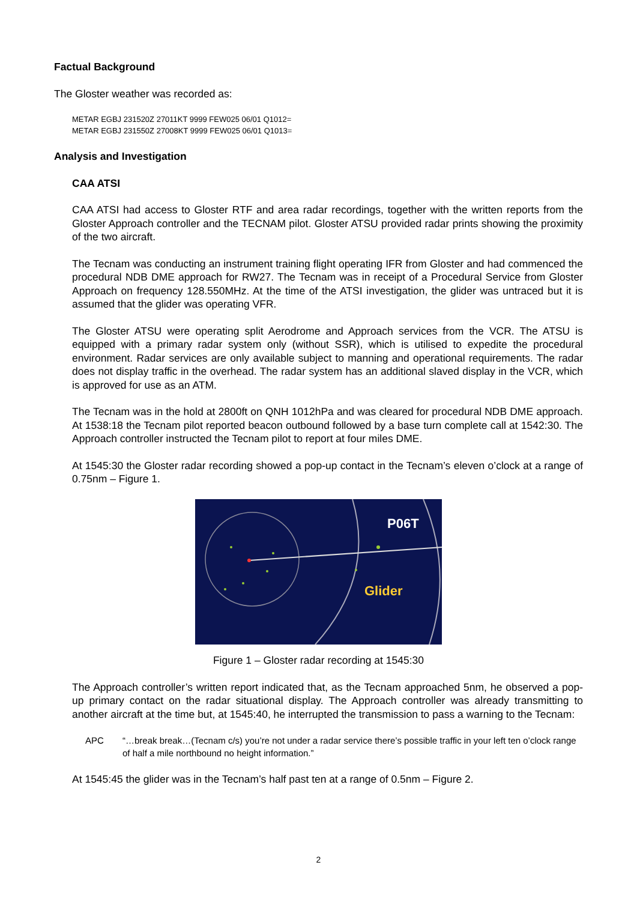Factual Background
The Gloster weather was recorded as:
METAR EGBJ 231520Z 27011KT 9999 FEW025 06/01 Q1012=
METAR EGBJ 231550Z 27008KT 9999 FEW025 06/01 Q1013=
Analysis and Investigation
CAA ATSI
CAA ATSI had access to Gloster RTF and area radar recordings, together with the written reports from the Gloster Approach controller and the TECNAM pilot. Gloster ATSU provided radar prints showing the proximity of the two aircraft.
The Tecnam was conducting an instrument training flight operating IFR from Gloster and had commenced the procedural NDB DME approach for RW27. The Tecnam was in receipt of a Procedural Service from Gloster Approach on frequency 128.550MHz. At the time of the ATSI investigation, the glider was untraced but it is assumed that the glider was operating VFR.
The Gloster ATSU were operating split Aerodrome and Approach services from the VCR. The ATSU is equipped with a primary radar system only (without SSR), which is utilised to expedite the procedural environment. Radar services are only available subject to manning and operational requirements. The radar does not display traffic in the overhead. The radar system has an additional slaved display in the VCR, which is approved for use as an ATM.
The Tecnam was in the hold at 2800ft on QNH 1012hPa and was cleared for procedural NDB DME approach. At 1538:18 the Tecnam pilot reported beacon outbound followed by a base turn complete call at 1542:30. The Approach controller instructed the Tecnam pilot to report at four miles DME.
At 1545:30 the Gloster radar recording showed a pop-up contact in the Tecnam’s eleven o’clock at a range of 0.75nm – Figure 1.
P06T
Glider
Figure 1 – Gloster radar recording at 1545:30
The Approach controller’s written report indicated that, as the Tecnam approached 5nm, he observed a pop-up primary contact on the radar situational display. The Approach controller was already transmitting to another aircraft at the time but, at 1545:40, he interrupted the transmission to pass a warning to the Tecnam:
APC “…break break…(Tecnam c/s) you’re not under a radar service there’s possible traffic in your left ten o’clock range of half a mile northbound no height information.”
At 1545:45 the glider was in the Tecnam’s half past ten at a range of 0.5nm – Figure 2.
2